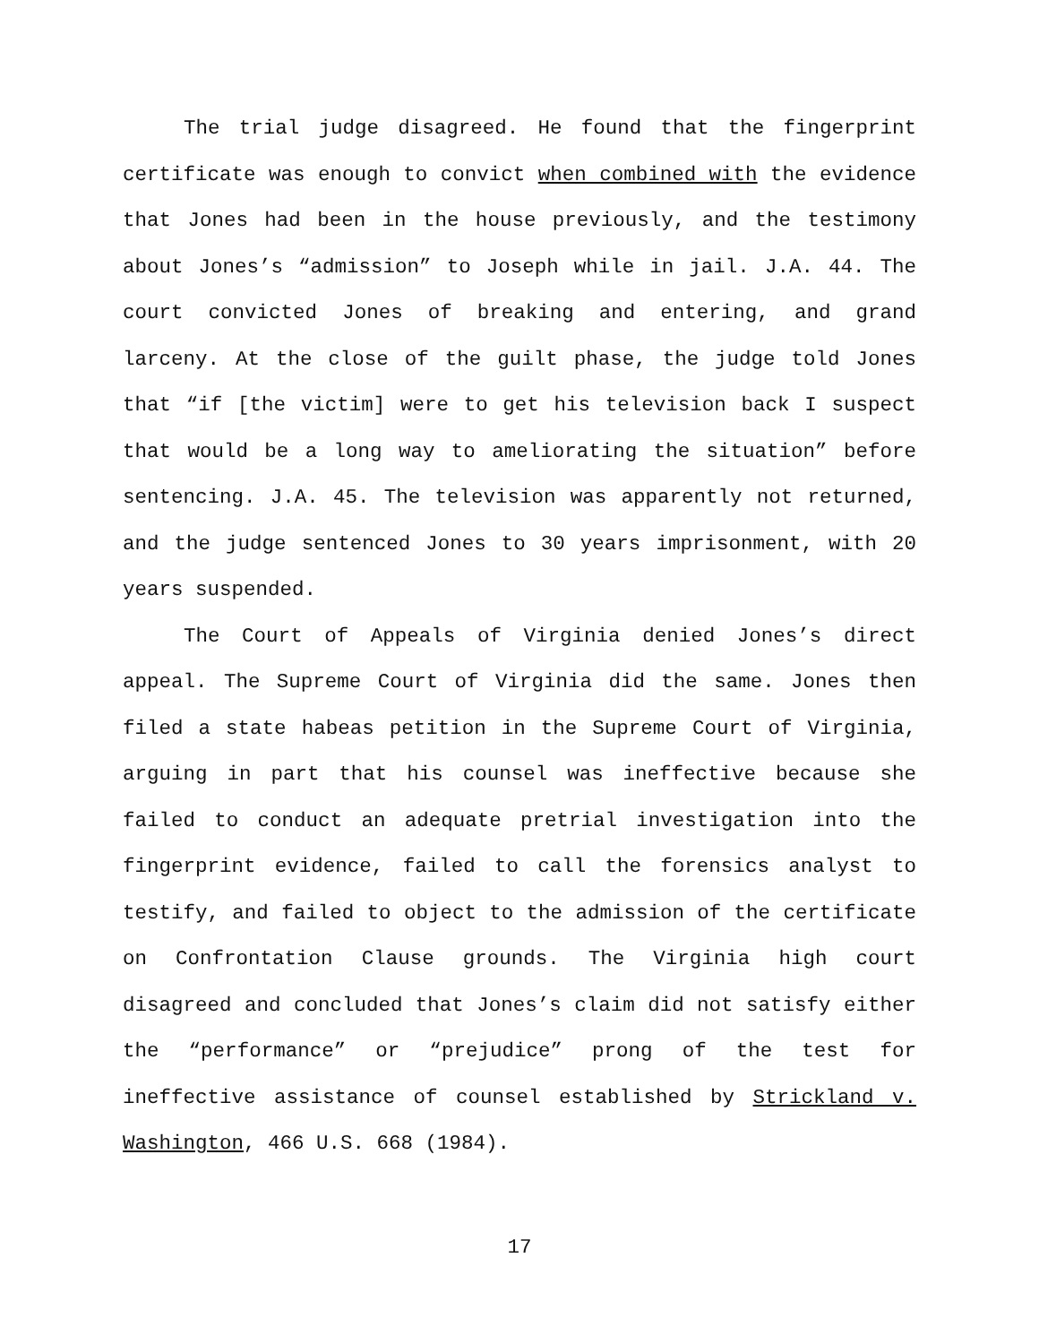The trial judge disagreed. He found that the fingerprint certificate was enough to convict when combined with the evidence that Jones had been in the house previously, and the testimony about Jones’s “admission” to Joseph while in jail. J.A. 44. The court convicted Jones of breaking and entering, and grand larceny. At the close of the guilt phase, the judge told Jones that “if [the victim] were to get his television back I suspect that would be a long way to ameliorating the situation” before sentencing. J.A. 45. The television was apparently not returned, and the judge sentenced Jones to 30 years imprisonment, with 20 years suspended.
The Court of Appeals of Virginia denied Jones’s direct appeal. The Supreme Court of Virginia did the same. Jones then filed a state habeas petition in the Supreme Court of Virginia, arguing in part that his counsel was ineffective because she failed to conduct an adequate pretrial investigation into the fingerprint evidence, failed to call the forensics analyst to testify, and failed to object to the admission of the certificate on Confrontation Clause grounds. The Virginia high court disagreed and concluded that Jones’s claim did not satisfy either the “performance” or “prejudice” prong of the test for ineffective assistance of counsel established by Strickland v. Washington, 466 U.S. 668 (1984).
17